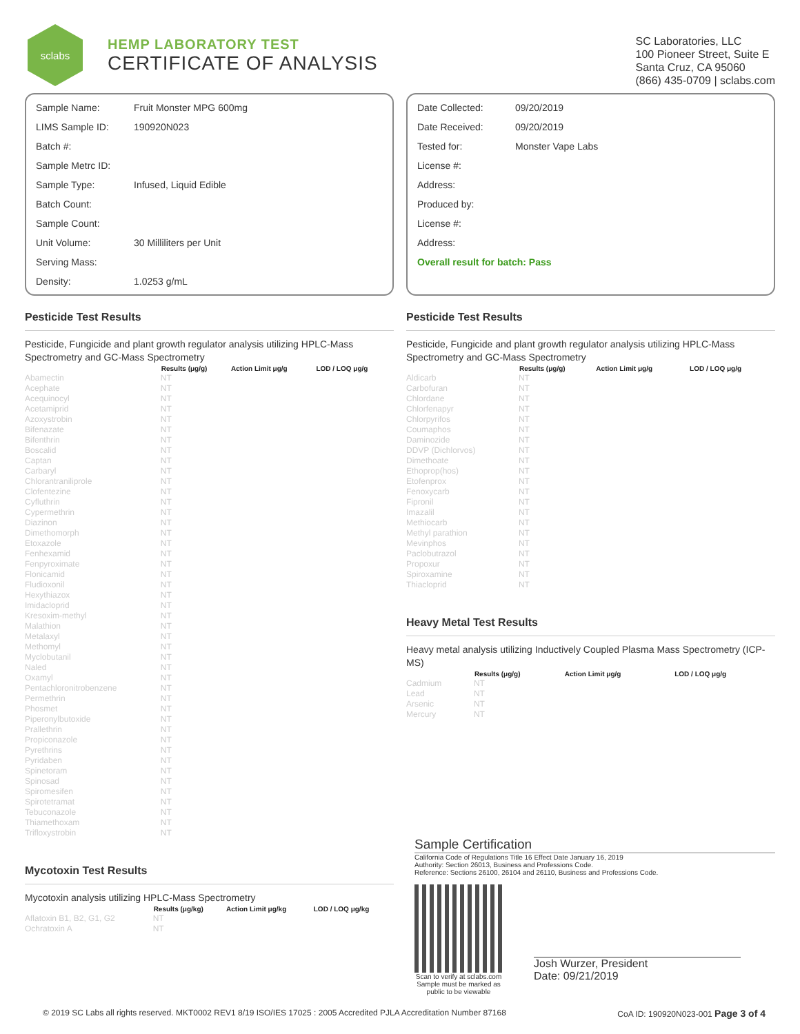sclabs
HEMP LABORATORY TEST
CERTIFICATE OF ANALYSIS
SC Laboratories, LLC
100 Pioneer Street, Suite E
Santa Cruz, CA 95060
(866) 435-0709 | sclabs.com
| Sample Name: | Fruit Monster MPG 600mg |
| LIMS Sample ID: | 190920N023 |
| Batch #: | |
| Sample Metrc ID: | |
| Sample Type: | Infused, Liquid Edible |
| Batch Count: | |
| Sample Count: | |
| Unit Volume: | 30 Milliliters per Unit |
| Serving Mass: | |
| Density: | 1.0253 g/mL |
| Date Collected: | 09/20/2019 |
| Date Received: | 09/20/2019 |
| Tested for: | Monster Vape Labs |
| License #: | |
| Address: | |
| Produced by: | |
| License #: | |
| Address: | |
| Overall result for batch: Pass | |
Pesticide Test Results
Pesticide, Fungicide and plant growth regulator analysis utilizing HPLC-Mass Spectrometry and GC-Mass Spectrometry
| | Results (μg/g) | Action Limit μg/g | LOD / LOQ μg/g |
| --- | --- | --- | --- |
| Abamectin | NT | | |
| Acephate | NT | | |
| Acequinocyl | NT | | |
| Acetamiprid | NT | | |
| Azoxystrobin | NT | | |
| Bifenazate | NT | | |
| Bifenthrin | NT | | |
| Boscalid | NT | | |
| Captan | NT | | |
| Carbaryl | NT | | |
| Chlorantraniliprole | NT | | |
| Clofentezine | NT | | |
| Cyfluthrin | NT | | |
| Cypermethrin | NT | | |
| Diazinon | NT | | |
| Dimethomorph | NT | | |
| Etoxazole | NT | | |
| Fenhexamid | NT | | |
| Fenpyroximate | NT | | |
| Flonicamid | NT | | |
| Fludioxonil | NT | | |
| Hexythiazox | NT | | |
| Imidacloprid | NT | | |
| Kresoxim-methyl | NT | | |
| Malathion | NT | | |
| Metalaxyl | NT | | |
| Methomyl | NT | | |
| Myclobutanil | NT | | |
| Naled | NT | | |
| Oxamyl | NT | | |
| Pentachloronitrobenzene | NT | | |
| Permethrin | NT | | |
| Phosmet | NT | | |
| Piperonylbutoxide | NT | | |
| Prallethrin | NT | | |
| Propiconazole | NT | | |
| Pyrethrins | NT | | |
| Pyridaben | NT | | |
| Spinetoram | NT | | |
| Spinosad | NT | | |
| Spiromesifen | NT | | |
| Spirotetramat | NT | | |
| Tebuconazole | NT | | |
| Thiamethoxam | NT | | |
| Trifloxystrobin | NT | | |
Mycotoxin Test Results
Mycotoxin analysis utilizing HPLC-Mass Spectrometry
| | Results (μg/kg) | Action Limit μg/kg | LOD / LOQ μg/kg |
| --- | --- | --- | --- |
| Aflatoxin B1, B2, G1, G2 | NT | | |
| Ochratoxin A | NT | | |
Pesticide Test Results
Pesticide, Fungicide and plant growth regulator analysis utilizing HPLC-Mass Spectrometry and GC-Mass Spectrometry
| | Results (μg/g) | Action Limit μg/g | LOD / LOQ μg/g |
| --- | --- | --- | --- |
| Aldicarb | NT | | |
| Carbofuran | NT | | |
| Chlordane | NT | | |
| Chlorfenapyr | NT | | |
| Chlorpyrifos | NT | | |
| Coumaphos | NT | | |
| Daminozide | NT | | |
| DDVP (Dichlorvos) | NT | | |
| Dimethoate | NT | | |
| Ethoprop(hos) | NT | | |
| Etofenprox | NT | | |
| Fenoxycarb | NT | | |
| Fipronil | NT | | |
| Imazalil | NT | | |
| Methiocarb | NT | | |
| Methyl parathion | NT | | |
| Mevinphos | NT | | |
| Paclobutrazol | NT | | |
| Propoxur | NT | | |
| Spiroxamine | NT | | |
| Thiacloprid | NT | | |
Heavy Metal Test Results
Heavy metal analysis utilizing Inductively Coupled Plasma Mass Spectrometry (ICP-MS)
| | Results (μg/g) | Action Limit μg/g | LOD / LOQ μg/g |
| --- | --- | --- | --- |
| Cadmium | NT | | |
| Lead | NT | | |
| Arsenic | NT | | |
| Mercury | NT | | |
Sample Certification
California Code of Regulations Title 16 Effect Date January 16, 2019
Authority: Section 26013, Business and Professions Code.
Reference: Sections 26100, 26104 and 26110, Business and Professions Code.
Scan to verify at sclabs.com
Sample must be marked as
public to be viewable
Josh Wurzer, President
Date: 09/21/2019
© 2019 SC Labs all rights reserved. MKT0002 REV1 8/19 ISO/IES 17025 : 2005 Accredited PJLA Accreditation Number 87168 CoA ID: 190920N023-001 Page 3 of 4